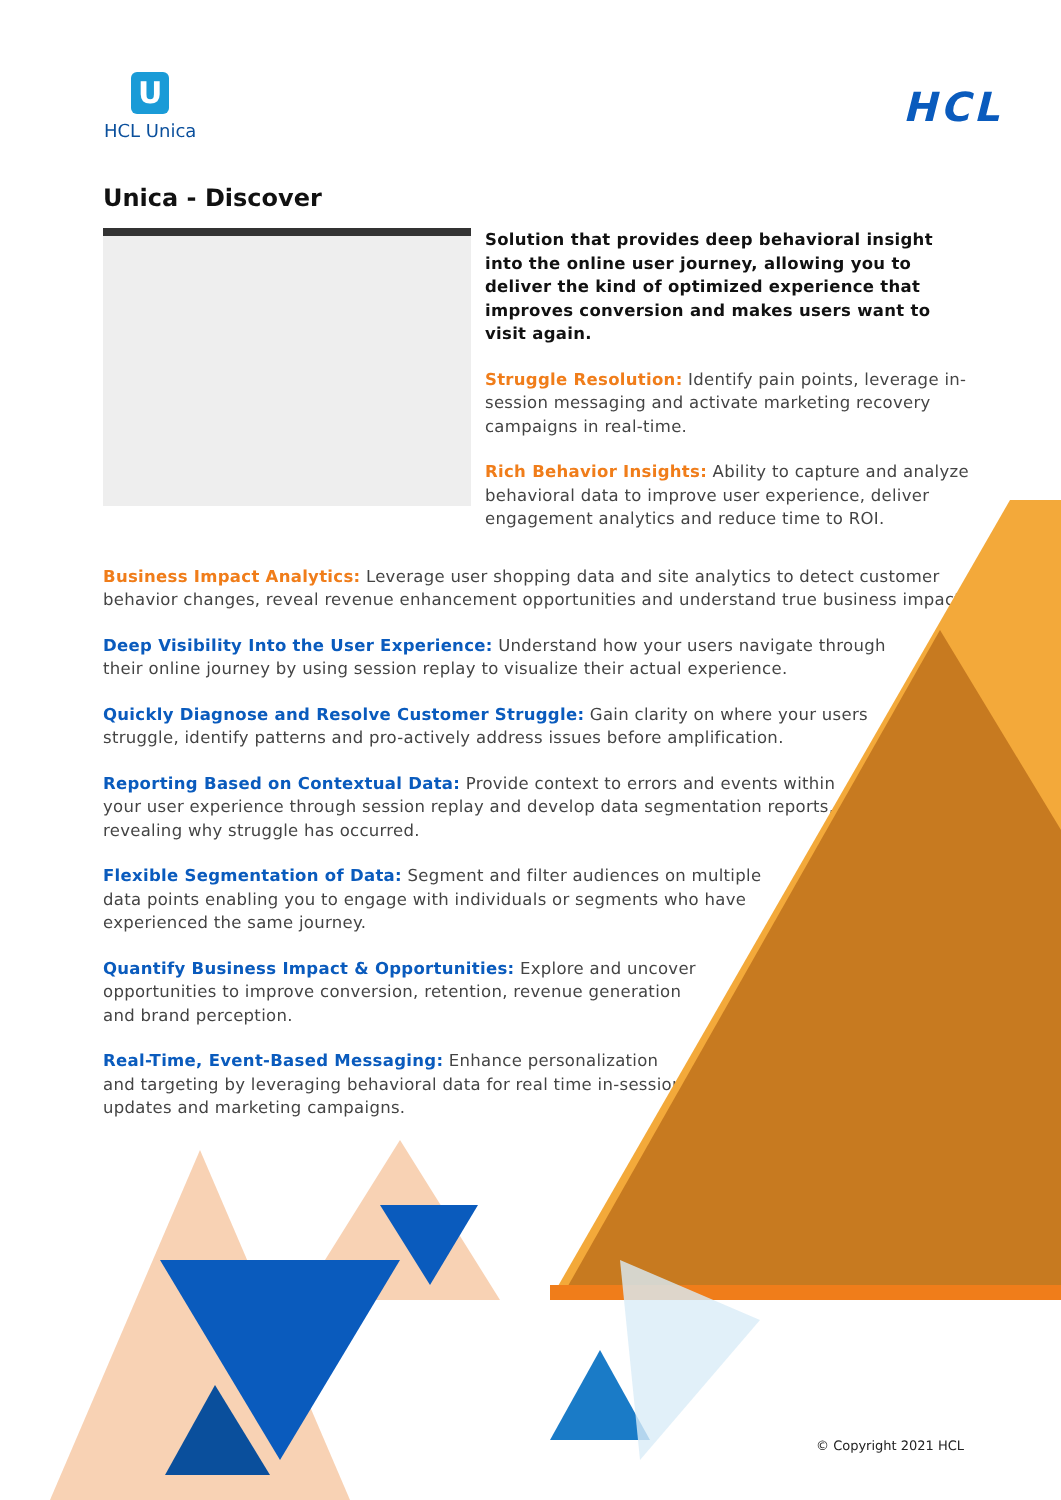U
HCL Unica
HCL
Unica - Discover
Solution that provides deep behavioral insight into the online user journey, allowing you to deliver the kind of optimized experience that improves conversion and makes users want to visit again.
Struggle Resolution: Identify pain points, leverage in-session messaging and activate marketing recovery campaigns in real-time.
Rich Behavior Insights: Ability to capture and analyze behavioral data to improve user experience, deliver engagement analytics and reduce time to ROI.
Business Impact Analytics: Leverage user shopping data and site analytics to detect customer behavior changes, reveal revenue enhancement opportunities and understand true business impact.
Deep Visibility Into the User Experience: Understand how your users navigate through their online journey by using session replay to visualize their actual experience.
Quickly Diagnose and Resolve Customer Struggle: Gain clarity on where your users struggle, identify patterns and pro-actively address issues before amplification.
Reporting Based on Contextual Data: Provide context to errors and events within your user experience through session replay and develop data segmentation reports, revealing why struggle has occurred.
Flexible Segmentation of Data: Segment and filter audiences on multiple data points enabling you to engage with individuals or segments who have experienced the same journey.
Quantify Business Impact & Opportunities: Explore and uncover opportunities to improve conversion, retention, revenue generation and brand perception.
Real-Time, Event-Based Messaging: Enhance personalization and targeting by leveraging behavioral data for real time in-session updates and marketing campaigns.
© Copyright 2021 HCL